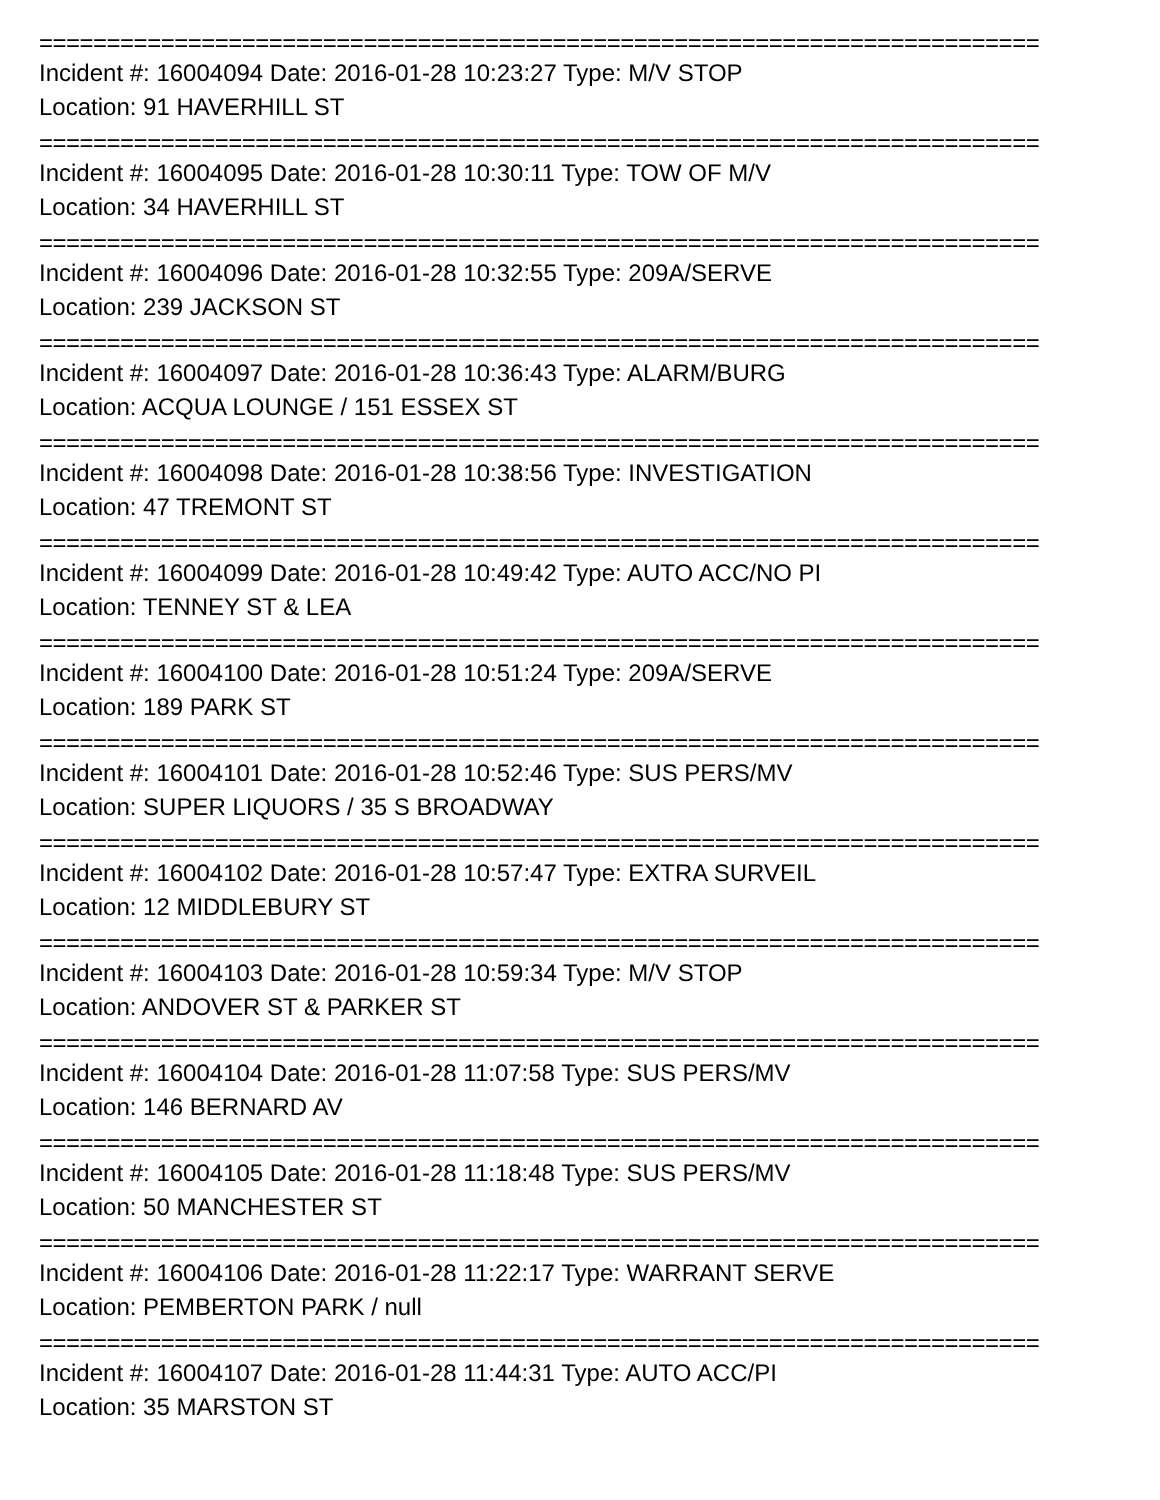==========================================================================
Incident #: 16004094 Date: 2016-01-28 10:23:27 Type: M/V STOP
Location: 91 HAVERHILL ST
==========================================================================
Incident #: 16004095 Date: 2016-01-28 10:30:11 Type: TOW OF M/V
Location: 34 HAVERHILL ST
==========================================================================
Incident #: 16004096 Date: 2016-01-28 10:32:55 Type: 209A/SERVE
Location: 239 JACKSON ST
==========================================================================
Incident #: 16004097 Date: 2016-01-28 10:36:43 Type: ALARM/BURG
Location: ACQUA LOUNGE / 151 ESSEX ST
==========================================================================
Incident #: 16004098 Date: 2016-01-28 10:38:56 Type: INVESTIGATION
Location: 47 TREMONT ST
==========================================================================
Incident #: 16004099 Date: 2016-01-28 10:49:42 Type: AUTO ACC/NO PI
Location: TENNEY ST & LEA
==========================================================================
Incident #: 16004100 Date: 2016-01-28 10:51:24 Type: 209A/SERVE
Location: 189 PARK ST
==========================================================================
Incident #: 16004101 Date: 2016-01-28 10:52:46 Type: SUS PERS/MV
Location: SUPER LIQUORS / 35 S BROADWAY
==========================================================================
Incident #: 16004102 Date: 2016-01-28 10:57:47 Type: EXTRA SURVEIL
Location: 12 MIDDLEBURY ST
==========================================================================
Incident #: 16004103 Date: 2016-01-28 10:59:34 Type: M/V STOP
Location: ANDOVER ST & PARKER ST
==========================================================================
Incident #: 16004104 Date: 2016-01-28 11:07:58 Type: SUS PERS/MV
Location: 146 BERNARD AV
==========================================================================
Incident #: 16004105 Date: 2016-01-28 11:18:48 Type: SUS PERS/MV
Location: 50 MANCHESTER ST
==========================================================================
Incident #: 16004106 Date: 2016-01-28 11:22:17 Type: WARRANT SERVE
Location: PEMBERTON PARK / null
==========================================================================
Incident #: 16004107 Date: 2016-01-28 11:44:31 Type: AUTO ACC/PI
Location: 35 MARSTON ST